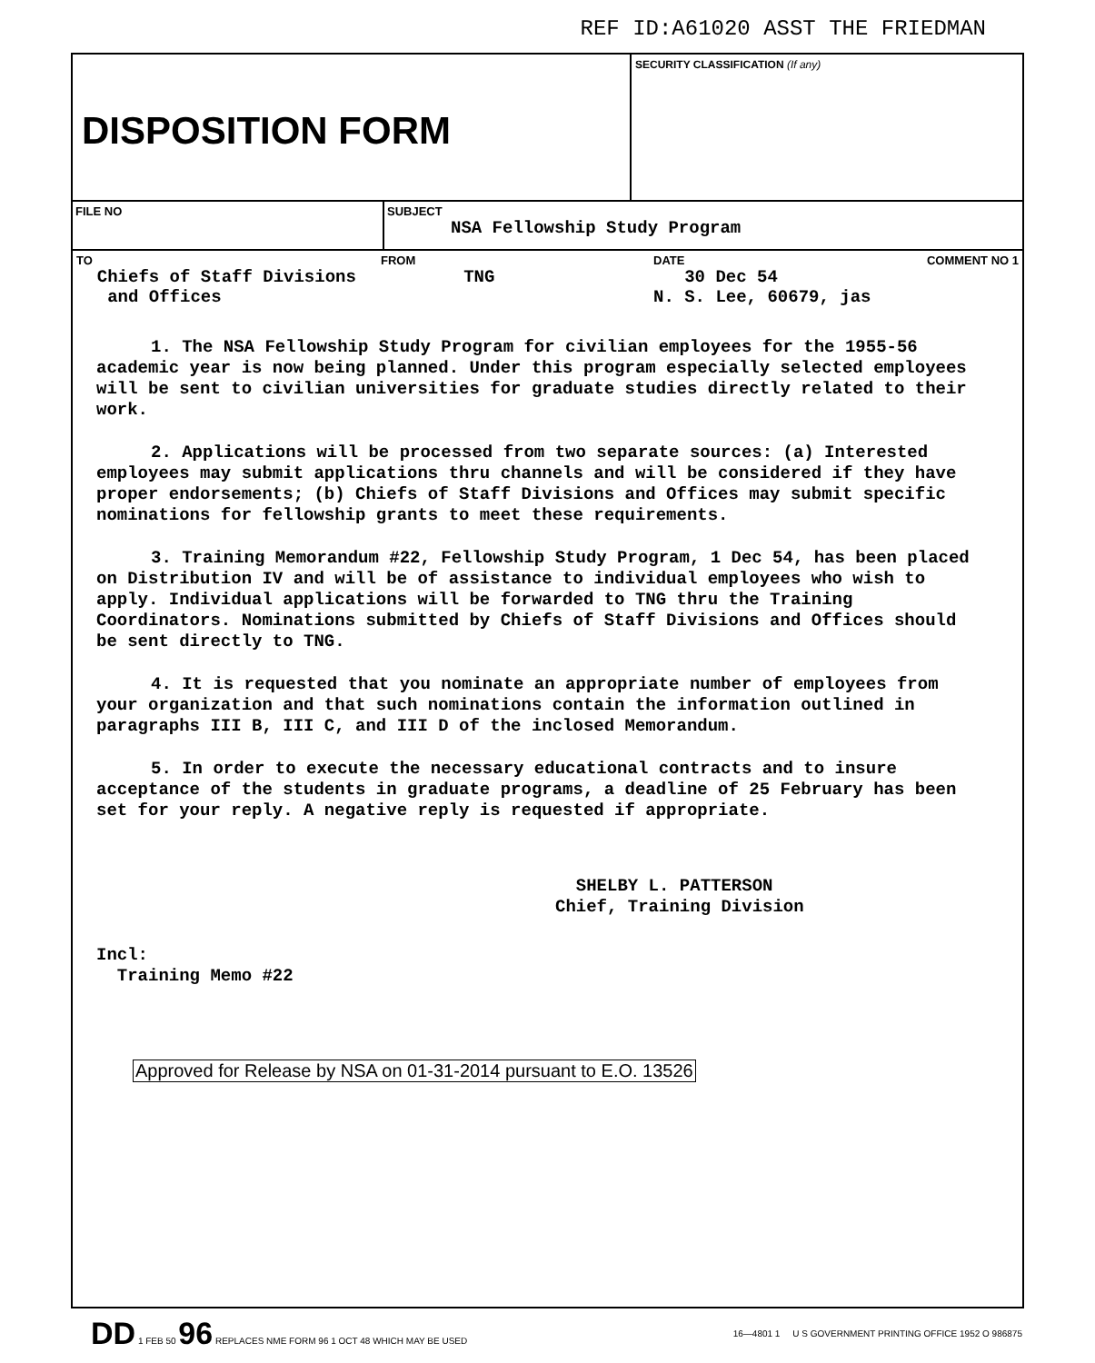REF ID:A61020 ASST THE FRIEDMAN
DISPOSITION FORM
SECURITY CLASSIFICATION (If any)
FILE NO SUBJECT
NSA Fellowship Study Program
TO
Chiefs of Staff Divisions
and Offices
FROM
TNG
DATE COMMENT NO 1
30 Dec 54
N. S. Lee, 60679, jas
1. The NSA Fellowship Study Program for civilian employees for the 1955-56 academic year is now being planned. Under this program especially selected employees will be sent to civilian universities for graduate studies directly related to their work.
2. Applications will be processed from two separate sources: (a) Interested employees may submit applications thru channels and will be considered if they have proper endorsements; (b) Chiefs of Staff Divisions and Offices may submit specific nominations for fellowship grants to meet these requirements.
3. Training Memorandum #22, Fellowship Study Program, 1 Dec 54, has been placed on Distribution IV and will be of assistance to individual employees who wish to apply. Individual applications will be forwarded to TNG thru the Training Coordinators. Nominations submitted by Chiefs of Staff Divisions and Offices should be sent directly to TNG.
4. It is requested that you nominate an appropriate number of employees from your organization and that such nominations contain the information outlined in paragraphs III B, III C, and III D of the inclosed Memorandum.
5. In order to execute the necessary educational contracts and to insure acceptance of the students in graduate programs, a deadline of 25 February has been set for your reply. A negative reply is requested if appropriate.
SHELBY L. PATTERSON
Chief, Training Division
Incl:
Training Memo #22
Approved for Release by NSA on 01-31-2014 pursuant to E.O. 13526
DD 1 FEB 50 96 REPLACES NME FORM 96 1 OCT 48 WHICH MAY BE USED 16—4801 1 U S GOVERNMENT PRINTING OFFICE 1952 O 986875